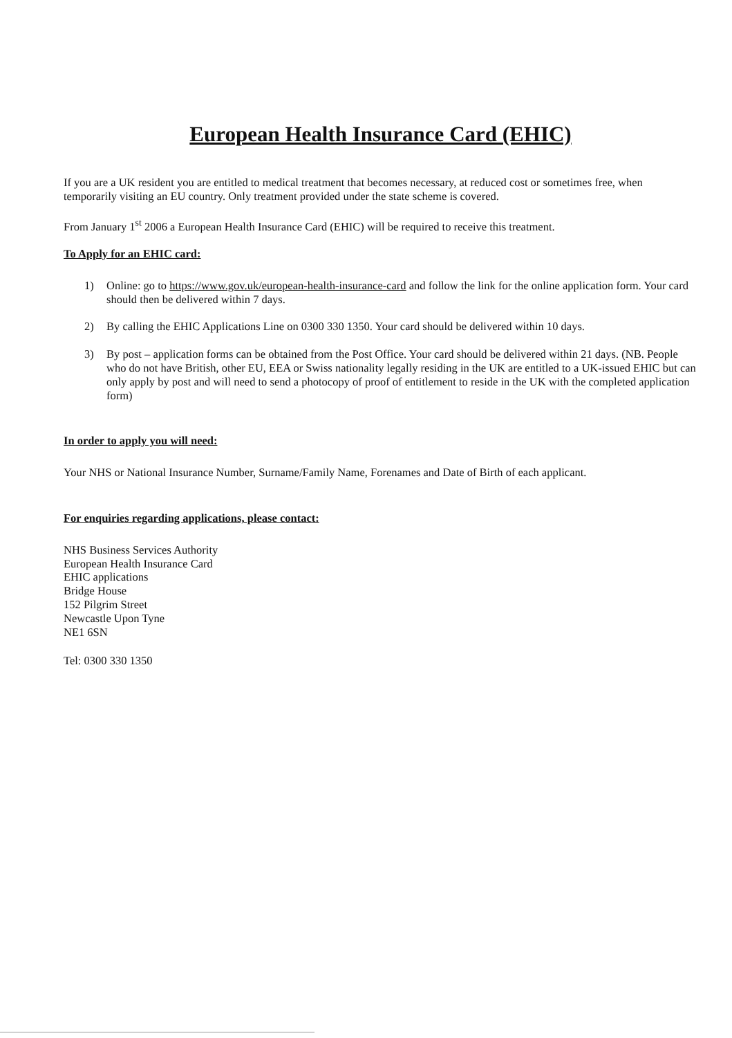European Health Insurance Card (EHIC)
If you are a UK resident you are entitled to medical treatment that becomes necessary, at reduced cost or sometimes free, when temporarily visiting an EU country. Only treatment provided under the state scheme is covered.
From January 1<sup>st</sup> 2006 a European Health Insurance Card (EHIC) will be required to receive this treatment.
To Apply for an EHIC card:
1) Online: go to https://www.gov.uk/european-health-insurance-card and follow the link for the online application form. Your card should then be delivered within 7 days.
2) By calling the EHIC Applications Line on 0300 330 1350. Your card should be delivered within 10 days.
3) By post – application forms can be obtained from the Post Office. Your card should be delivered within 21 days. (NB. People who do not have British, other EU, EEA or Swiss nationality legally residing in the UK are entitled to a UK-issued EHIC but can only apply by post and will need to send a photocopy of proof of entitlement to reside in the UK with the completed application form)
In order to apply you will need:
Your NHS or National Insurance Number, Surname/Family Name, Forenames and Date of Birth of each applicant.
For enquiries regarding applications, please contact:
NHS Business Services Authority
European Health Insurance Card
EHIC applications
Bridge House
152 Pilgrim Street
Newcastle Upon Tyne
NE1 6SN
Tel: 0300 330 1350